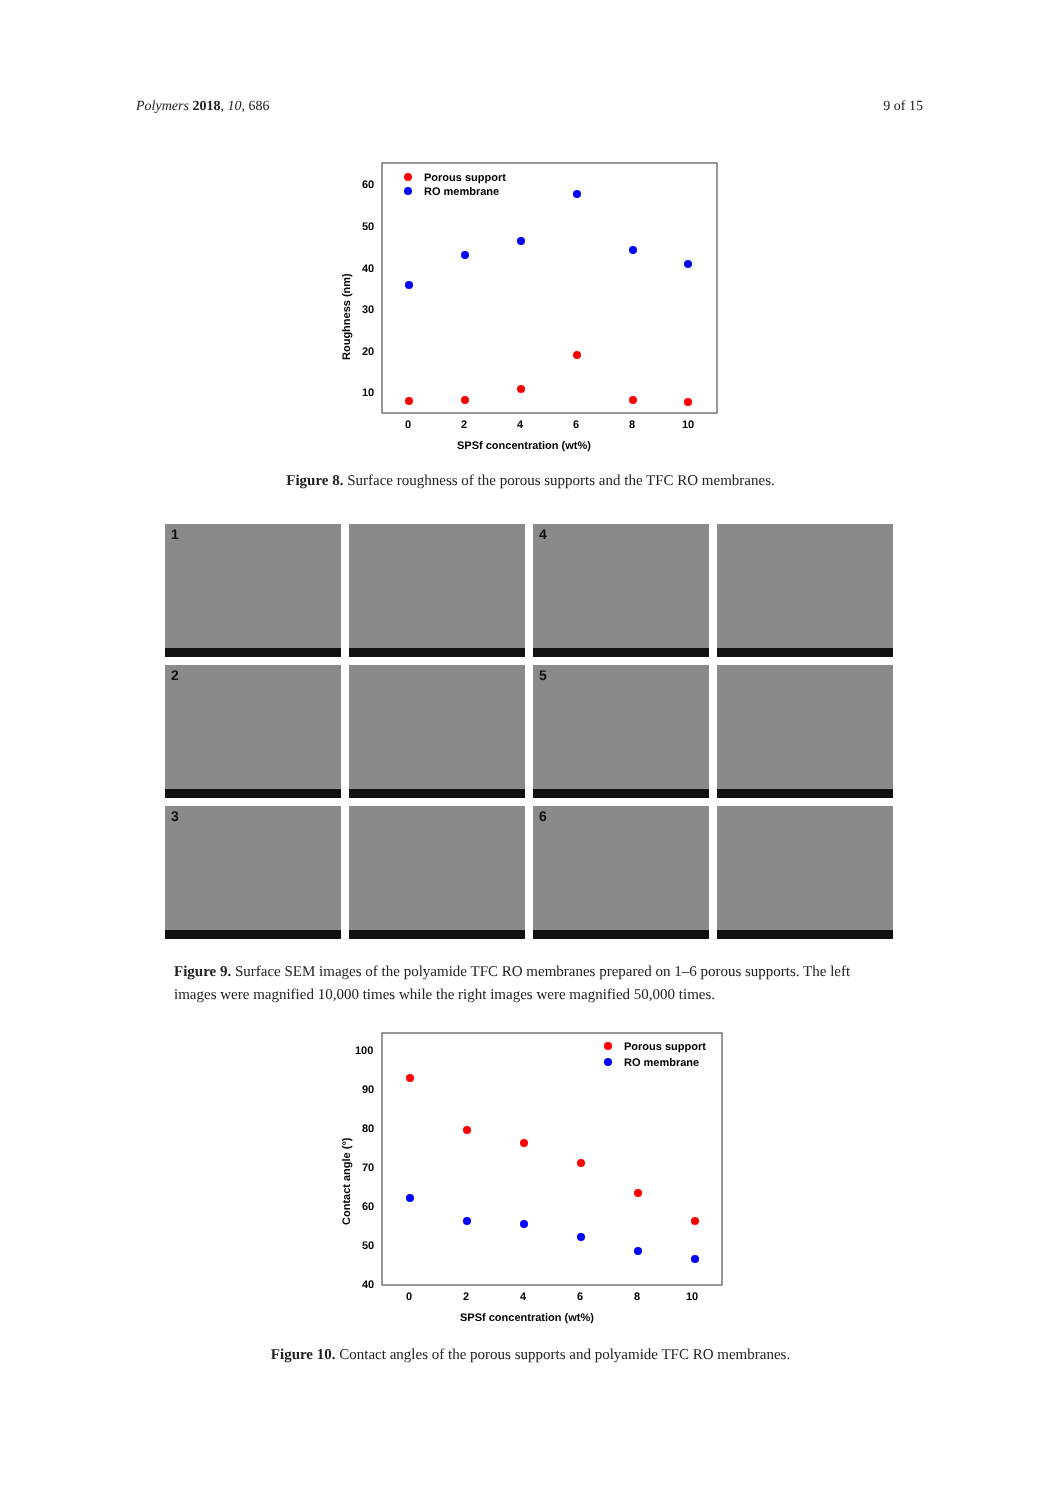Polymers 2018, 10, 686 9 of 15
60
50
40
30
20
10
0
2
4
6
8
10
SPSf concentration (wt%)
Roughness (nm)
Porous support
RO membrane
Figure 8. Surface roughness of the porous supports and the TFC RO membranes.
1
4
2
5
3
6
Figure 9. Surface SEM images of the polyamide TFC RO membranes prepared on 1–6 porous supports. The left images were magnified 10,000 times while the right images were magnified 50,000 times.
100
90
80
70
60
50
40
0
2
4
6
8
10
SPSf concentration (wt%)
Contact angle (°)
Porous support
RO membrane
Figure 10. Contact angles of the porous supports and polyamide TFC RO membranes.